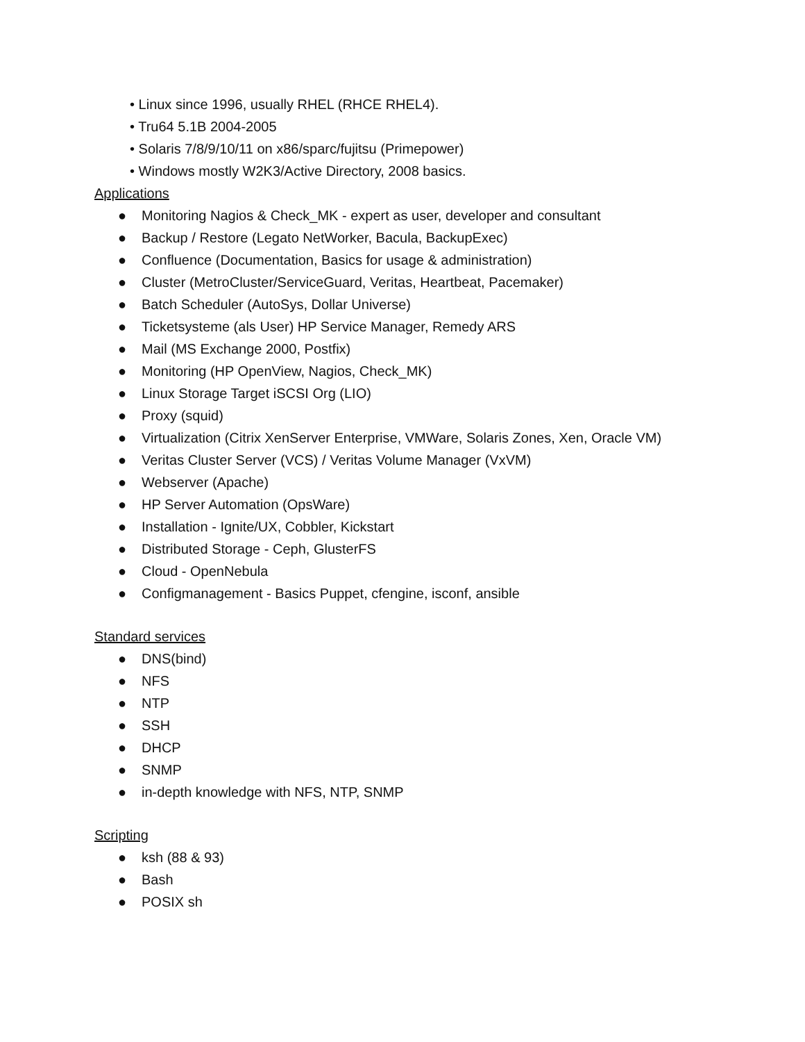• Linux since 1996, usually RHEL (RHCE RHEL4).
• Tru64 5.1B 2004-2005
• Solaris 7/8/9/10/11 on x86/sparc/fujitsu (Primepower)
• Windows mostly W2K3/Active Directory, 2008 basics.
Applications
● Monitoring Nagios & Check_MK - expert as user, developer and consultant
● Backup / Restore (Legato NetWorker, Bacula, BackupExec)
● Confluence (Documentation, Basics for usage & administration)
● Cluster (MetroCluster/ServiceGuard, Veritas, Heartbeat, Pacemaker)
● Batch Scheduler (AutoSys, Dollar Universe)
● Ticketsysteme (als User) HP Service Manager, Remedy ARS
● Mail (MS Exchange 2000, Postfix)
● Monitoring (HP OpenView, Nagios, Check_MK)
● Linux Storage Target iSCSI Org (LIO)
● Proxy (squid)
● Virtualization (Citrix XenServer Enterprise, VMWare, Solaris Zones, Xen, Oracle VM)
● Veritas Cluster Server (VCS) / Veritas Volume Manager (VxVM)
● Webserver (Apache)
● HP Server Automation (OpsWare)
● Installation - Ignite/UX, Cobbler, Kickstart
● Distributed Storage - Ceph, GlusterFS
● Cloud - OpenNebula
● Configmanagement - Basics Puppet, cfengine, isconf, ansible
Standard services
● DNS(bind)
● NFS
● NTP
● SSH
● DHCP
● SNMP
● in-depth knowledge with NFS, NTP, SNMP
Scripting
● ksh (88 & 93)
● Bash
● POSIX sh